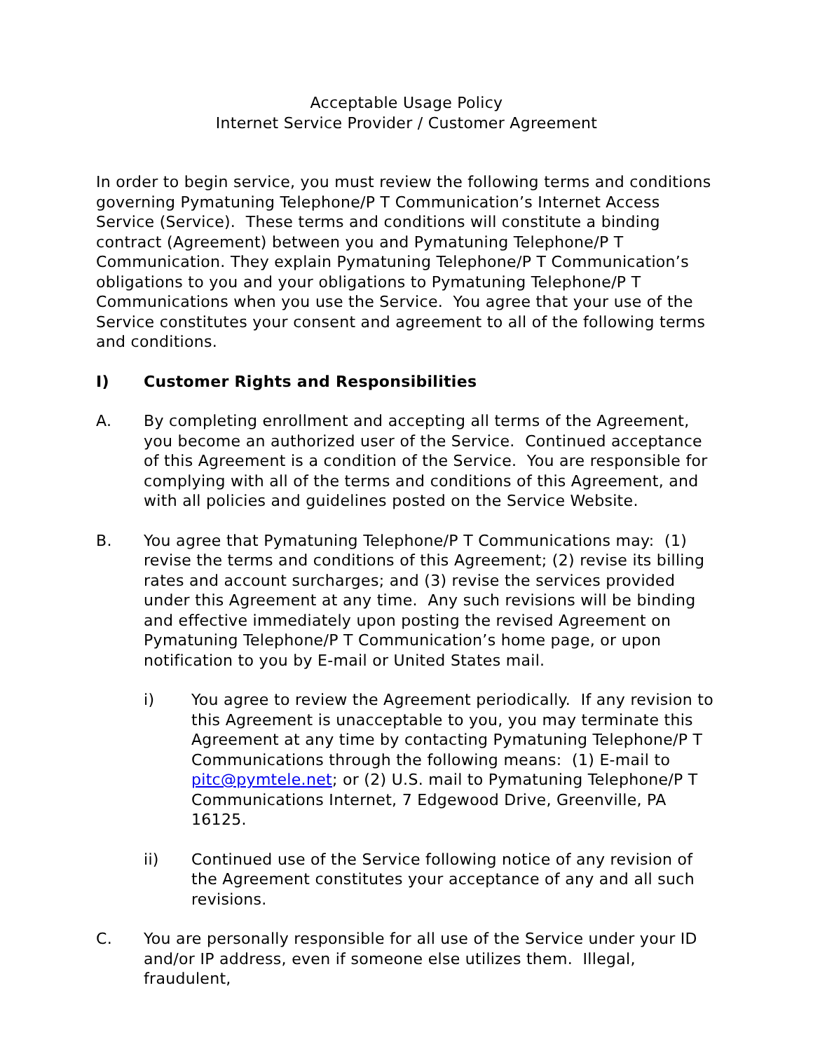Acceptable Usage Policy
Internet Service Provider / Customer Agreement
In order to begin service, you must review the following terms and conditions governing Pymatuning Telephone/P T Communication’s Internet Access Service (Service). These terms and conditions will constitute a binding contract (Agreement) between you and Pymatuning Telephone/P T Communication. They explain Pymatuning Telephone/P T Communication’s obligations to you and your obligations to Pymatuning Telephone/P T Communications when you use the Service. You agree that your use of the Service constitutes your consent and agreement to all of the following terms and conditions.
I) Customer Rights and Responsibilities
A. By completing enrollment and accepting all terms of the Agreement, you become an authorized user of the Service. Continued acceptance of this Agreement is a condition of the Service. You are responsible for complying with all of the terms and conditions of this Agreement, and with all policies and guidelines posted on the Service Website.
B. You agree that Pymatuning Telephone/P T Communications may: (1) revise the terms and conditions of this Agreement; (2) revise its billing rates and account surcharges; and (3) revise the services provided under this Agreement at any time. Any such revisions will be binding and effective immediately upon posting the revised Agreement on Pymatuning Telephone/P T Communication’s home page, or upon notification to you by E-mail or United States mail.
i) You agree to review the Agreement periodically. If any revision to this Agreement is unacceptable to you, you may terminate this Agreement at any time by contacting Pymatuning Telephone/P T Communications through the following means: (1) E-mail to pitc@pymtele.net; or (2) U.S. mail to Pymatuning Telephone/P T Communications Internet, 7 Edgewood Drive, Greenville, PA 16125.
ii) Continued use of the Service following notice of any revision of the Agreement constitutes your acceptance of any and all such revisions.
C. You are personally responsible for all use of the Service under your ID and/or IP address, even if someone else utilizes them. Illegal, fraudulent,